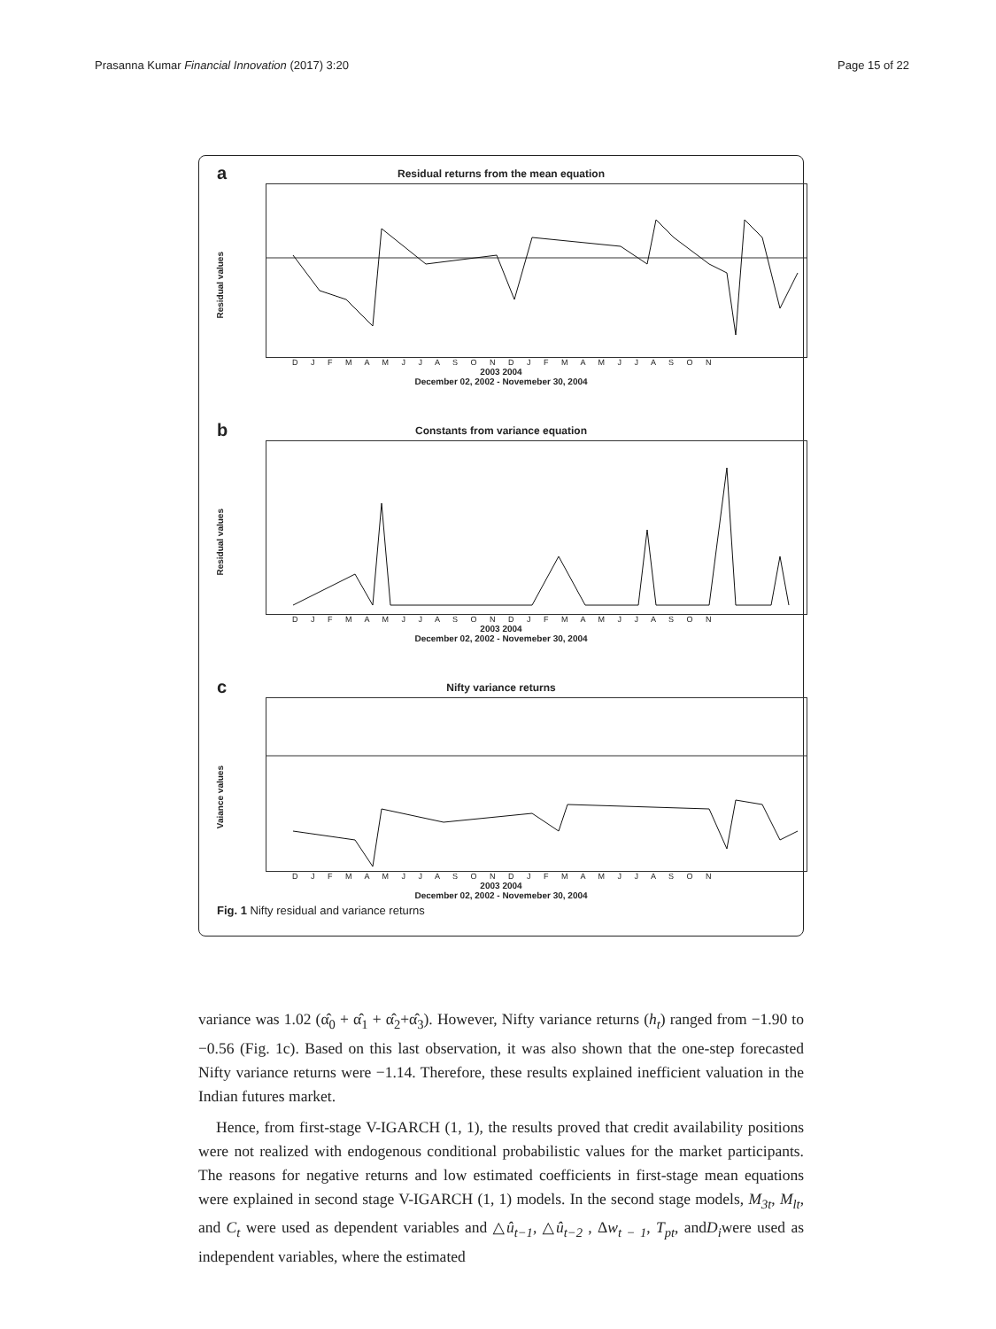Prasanna Kumar Financial Innovation (2017) 3:20 Page 15 of 22
a
Residual returns from the mean equation
Residual values
D J F M A M J J A S O N D J F M A M J J A S O N
2003 2004
December 02, 2002 - Novemeber 30, 2004
b
Constants from variance equation
Residual values
D J F M A M J J A S O N D J F M A M J J A S O N
2003 2004
December 02, 2002 - Novemeber 30, 2004
c
Nifty variance returns
Vaiance values
D J F M A M J J A S O N D J F M A M J J A S O N
2003 2004
December 02, 2002 - Novemeber 30, 2004
Fig. 1 Nifty residual and variance returns
variance was 1.02 (α̂<sub>0</sub> + α̂<sub>1</sub> + α̂<sub>2</sub>+α̂<sub>3</sub>). However, Nifty variance returns (h<sub>t</sub>) ranged from −1.90 to −0.56 (Fig. 1c). Based on this last observation, it was also shown that the one-step forecasted Nifty variance returns were −1.14. Therefore, these results explained inefficient valuation in the Indian futures market.
Hence, from first-stage V-IGARCH (1, 1), the results proved that credit availability positions were not realized with endogenous conditional probabilistic values for the market participants. The reasons for negative returns and low estimated coefficients in first-stage mean equations were explained in second stage V-IGARCH (1, 1) models. In the second stage models, M<sub>3t</sub>, M<sub>lt</sub>, and C<sub>t</sub> were used as dependent variables and △û<sub>t−1</sub>, △û<sub>t−2</sub> , Δw<sub>t − 1</sub>, T<sub>pt</sub>, andD<sub>i</sub>were used as independent variables, where the estimated